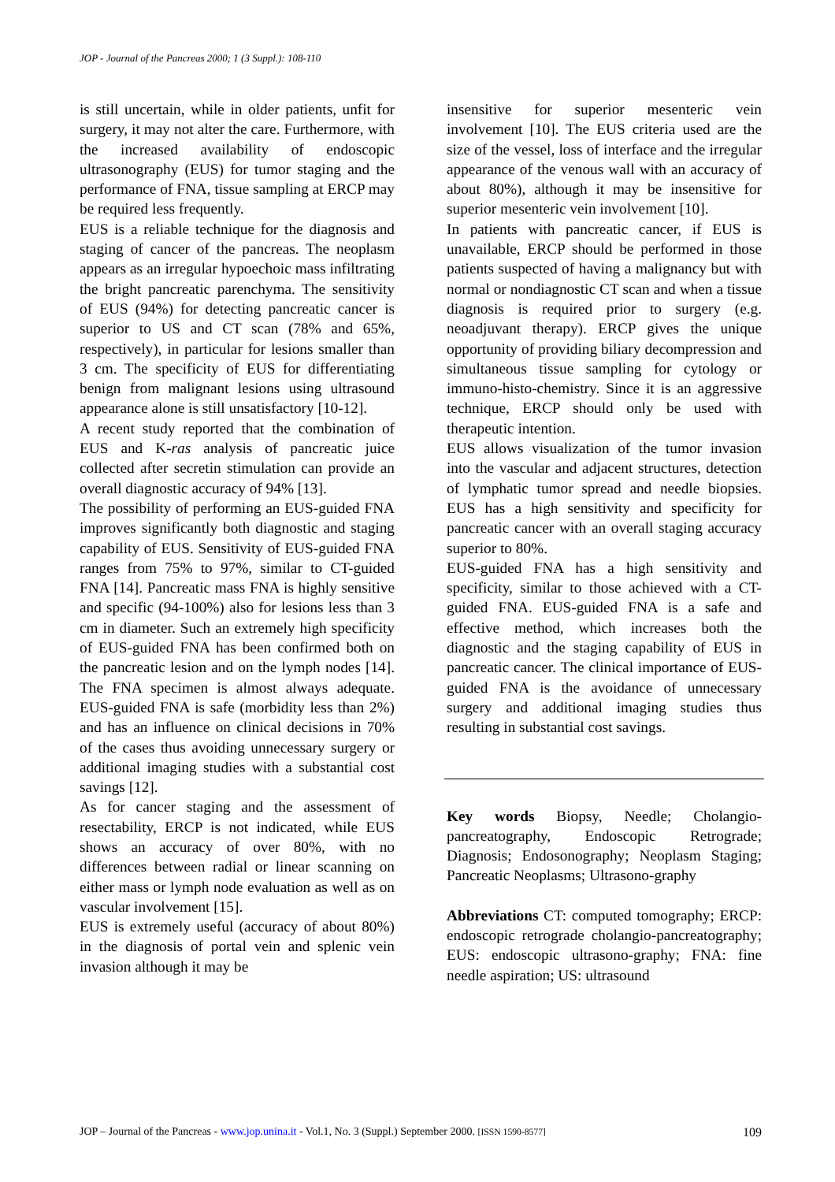JOP - Journal of the Pancreas 2000; 1 (3 Suppl.): 108-110
is still uncertain, while in older patients, unfit for surgery, it may not alter the care. Furthermore, with the increased availability of endoscopic ultrasonography (EUS) for tumor staging and the performance of FNA, tissue sampling at ERCP may be required less frequently.
EUS is a reliable technique for the diagnosis and staging of cancer of the pancreas. The neoplasm appears as an irregular hypoechoic mass infiltrating the bright pancreatic parenchyma. The sensitivity of EUS (94%) for detecting pancreatic cancer is superior to US and CT scan (78% and 65%, respectively), in particular for lesions smaller than 3 cm. The specificity of EUS for differentiating benign from malignant lesions using ultrasound appearance alone is still unsatisfactory [10-12].
A recent study reported that the combination of EUS and K-ras analysis of pancreatic juice collected after secretin stimulation can provide an overall diagnostic accuracy of 94% [13].
The possibility of performing an EUS-guided FNA improves significantly both diagnostic and staging capability of EUS. Sensitivity of EUS-guided FNA ranges from 75% to 97%, similar to CT-guided FNA [14]. Pancreatic mass FNA is highly sensitive and specific (94-100%) also for lesions less than 3 cm in diameter. Such an extremely high specificity of EUS-guided FNA has been confirmed both on the pancreatic lesion and on the lymph nodes [14]. The FNA specimen is almost always adequate. EUS-guided FNA is safe (morbidity less than 2%) and has an influence on clinical decisions in 70% of the cases thus avoiding unnecessary surgery or additional imaging studies with a substantial cost savings [12].
As for cancer staging and the assessment of resectability, ERCP is not indicated, while EUS shows an accuracy of over 80%, with no differences between radial or linear scanning on either mass or lymph node evaluation as well as on vascular involvement [15].
EUS is extremely useful (accuracy of about 80%) in the diagnosis of portal vein and splenic vein invasion although it may be
insensitive for superior mesenteric vein involvement [10]. The EUS criteria used are the size of the vessel, loss of interface and the irregular appearance of the venous wall with an accuracy of about 80%), although it may be insensitive for superior mesenteric vein involvement [10].
In patients with pancreatic cancer, if EUS is unavailable, ERCP should be performed in those patients suspected of having a malignancy but with normal or nondiagnostic CT scan and when a tissue diagnosis is required prior to surgery (e.g. neoadjuvant therapy). ERCP gives the unique opportunity of providing biliary decompression and simultaneous tissue sampling for cytology or immuno-histo-chemistry. Since it is an aggressive technique, ERCP should only be used with therapeutic intention.
EUS allows visualization of the tumor invasion into the vascular and adjacent structures, detection of lymphatic tumor spread and needle biopsies. EUS has a high sensitivity and specificity for pancreatic cancer with an overall staging accuracy superior to 80%.
EUS-guided FNA has a high sensitivity and specificity, similar to those achieved with a CT-guided FNA. EUS-guided FNA is a safe and effective method, which increases both the diagnostic and the staging capability of EUS in pancreatic cancer. The clinical importance of EUS-guided FNA is the avoidance of unnecessary surgery and additional imaging studies thus resulting in substantial cost savings.
Key words Biopsy, Needle; Cholangio-pancreatography, Endoscopic Retrograde; Diagnosis; Endosonography; Neoplasm Staging; Pancreatic Neoplasms; Ultrasono-graphy
Abbreviations CT: computed tomography; ERCP: endoscopic retrograde cholangio-pancreatography; EUS: endoscopic ultrasono-graphy; FNA: fine needle aspiration; US: ultrasound
JOP – Journal of the Pancreas - www.jop.unina.it - Vol.1, No. 3 (Suppl.) September 2000. [ISSN 1590-8577] 109